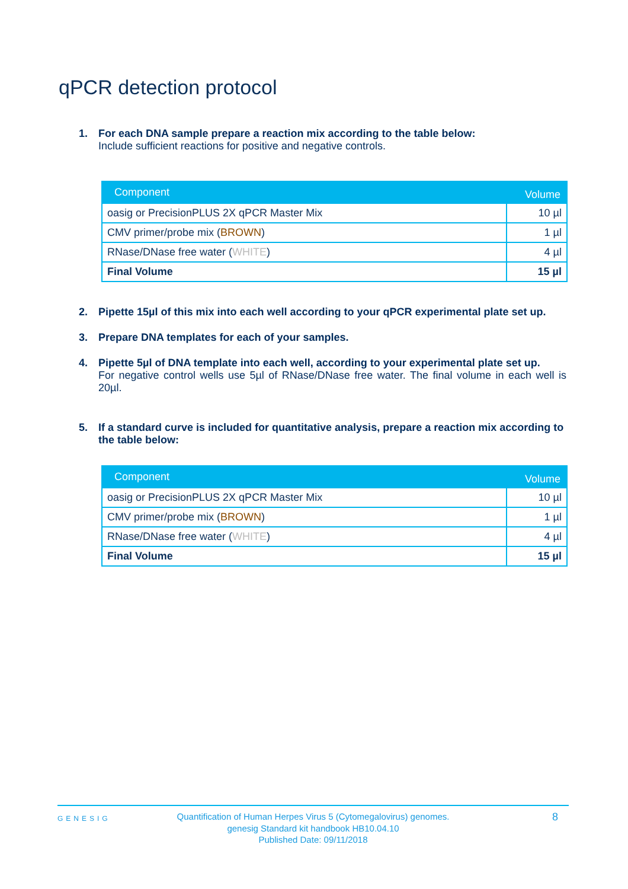qPCR detection protocol
1. For each DNA sample prepare a reaction mix according to the table below:
Include sufficient reactions for positive and negative controls.
| Component | Volume |
| --- | --- |
| oasig or PrecisionPLUS 2X qPCR Master Mix | 10 µl |
| CMV primer/probe mix ( BROWN ) | 1 µl |
| RNase/DNase free water ( WHITE ) | 4 µl |
| Final Volume | 15 µl |
2. Pipette 15µl of this mix into each well according to your qPCR experimental plate set up.
3. Prepare DNA templates for each of your samples.
4. Pipette 5µl of DNA template into each well, according to your experimental plate set up.
For negative control wells use 5µl of RNase/DNase free water. The final volume in each well is 20µl.
5. If a standard curve is included for quantitative analysis, prepare a reaction mix according to the table below:
| Component | Volume |
| --- | --- |
| oasig or PrecisionPLUS 2X qPCR Master Mix | 10 µl |
| CMV primer/probe mix ( BROWN ) | 1 µl |
| RNase/DNase free water ( WHITE ) | 4 µl |
| Final Volume | 15 µl |
GENESIG
Quantification of Human Herpes Virus 5 (Cytomegalovirus) genomes.
genesig Standard kit handbook HB10.04.10
Published Date: 09/11/2018
8